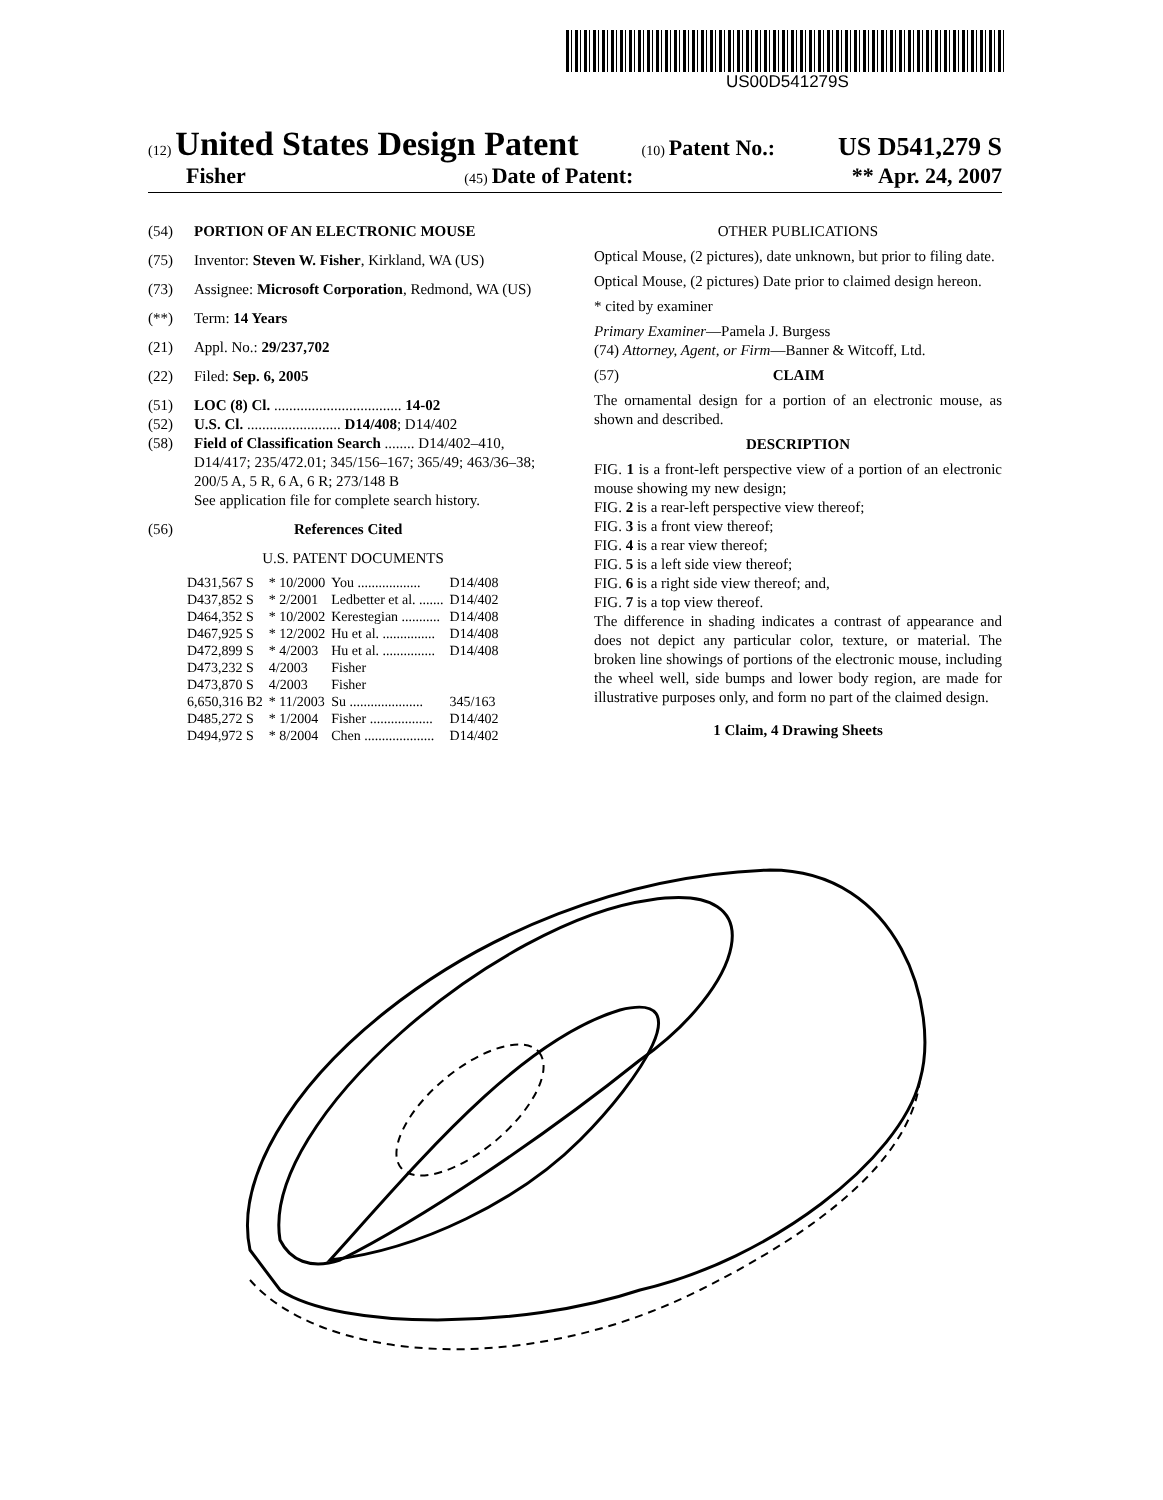US00D541279S
(12) United States Design Patent (10) Patent No.: US D541,279 S
Fisher (45) Date of Patent: ** Apr. 24, 2007
(54) PORTION OF AN ELECTRONIC MOUSE
(75) Inventor: Steven W. Fisher, Kirkland, WA (US)
(73) Assignee: Microsoft Corporation, Redmond, WA (US)
(**) Term: 14 Years
(21) Appl. No.: 29/237,702
(22) Filed: Sep. 6, 2005
(51) LOC (8) Cl. .................................. 14-02
(52) U.S. Cl. ......................... D14/408; D14/402
(58) Field of Classification Search ........ D14/402–410, D14/417; 235/472.01; 345/156–167; 365/49; 463/36–38; 200/5 A, 5 R, 6 A, 6 R; 273/148 B
See application file for complete search history.
(56) References Cited
U.S. PATENT DOCUMENTS
| D431,567 S | * 10/2000 | You .................. | D14/408 |
| D437,852 S | * 2/2001 | Ledbetter et al. ....... | D14/402 |
| D464,352 S | * 10/2002 | Kerestegian ........... | D14/408 |
| D467,925 S | * 12/2002 | Hu et al. ............... | D14/408 |
| D472,899 S | * 4/2003 | Hu et al. ............... | D14/408 |
| D473,232 S | 4/2003 | Fisher | |
| D473,870 S | 4/2003 | Fisher | |
| 6,650,316 B2 | * 11/2003 | Su ..................... | 345/163 |
| D485,272 S | * 1/2004 | Fisher .................. | D14/402 |
| D494,972 S | * 8/2004 | Chen .................... | D14/402 |
OTHER PUBLICATIONS
Optical Mouse, (2 pictures), date unknown, but prior to filing date.
Optical Mouse, (2 pictures) Date prior to claimed design hereon.
* cited by examiner
Primary Examiner—Pamela J. Burgess
(74) Attorney, Agent, or Firm—Banner & Witcoff, Ltd.
(57) CLAIM
The ornamental design for a portion of an electronic mouse, as shown and described.
DESCRIPTION
FIG. 1 is a front-left perspective view of a portion of an electronic mouse showing my new design;
FIG. 2 is a rear-left perspective view thereof;
FIG. 3 is a front view thereof;
FIG. 4 is a rear view thereof;
FIG. 5 is a left side view thereof;
FIG. 6 is a right side view thereof; and,
FIG. 7 is a top view thereof.
The difference in shading indicates a contrast of appearance and does not depict any particular color, texture, or material. The broken line showings of portions of the electronic mouse, including the wheel well, side bumps and lower body region, are made for illustrative purposes only, and form no part of the claimed design.
1 Claim, 4 Drawing Sheets